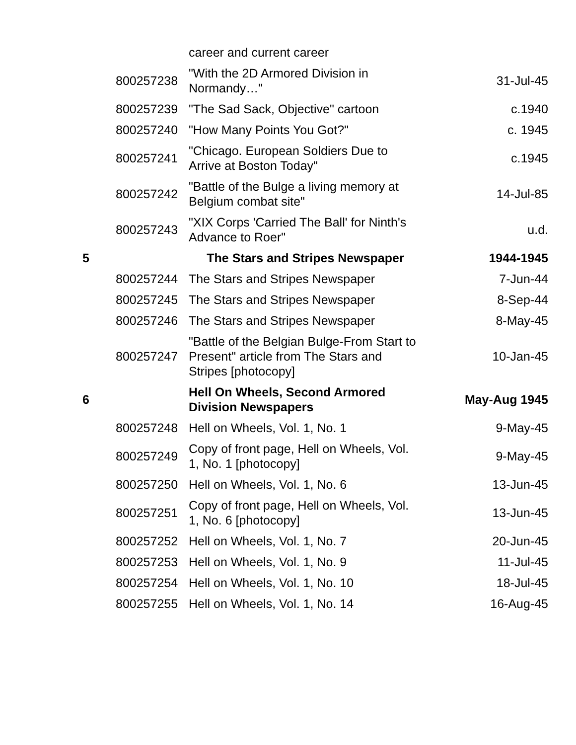| | | career and current career | |
| | 800257238 | "With the 2D Armored Division in Normandy…" | 31-Jul-45 |
| | 800257239 | "The Sad Sack, Objective" cartoon | c.1940 |
| | 800257240 | "How Many Points You Got?" | c. 1945 |
| | 800257241 | "Chicago. European Soldiers Due to Arrive at Boston Today" | c.1945 |
| | 800257242 | "Battle of the Bulge a living memory at Belgium combat site" | 14-Jul-85 |
| | 800257243 | "XIX Corps 'Carried The Ball' for Ninth's Advance to Roer" | u.d. |
| 5 | | The Stars and Stripes Newspaper | 1944-1945 |
| | 800257244 | The Stars and Stripes Newspaper | 7-Jun-44 |
| | 800257245 | The Stars and Stripes Newspaper | 8-Sep-44 |
| | 800257246 | The Stars and Stripes Newspaper | 8-May-45 |
| | 800257247 | "Battle of the Belgian Bulge-From Start to Present" article from The Stars and Stripes [photocopy] | 10-Jan-45 |
| 6 | | Hell On Wheels, Second Armored Division Newspapers | May-Aug 1945 |
| | 800257248 | Hell on Wheels, Vol. 1, No. 1 | 9-May-45 |
| | 800257249 | Copy of front page, Hell on Wheels, Vol. 1, No. 1 [photocopy] | 9-May-45 |
| | 800257250 | Hell on Wheels, Vol. 1, No. 6 | 13-Jun-45 |
| | 800257251 | Copy of front page, Hell on Wheels, Vol. 1, No. 6 [photocopy] | 13-Jun-45 |
| | 800257252 | Hell on Wheels, Vol. 1, No. 7 | 20-Jun-45 |
| | 800257253 | Hell on Wheels, Vol. 1, No. 9 | 11-Jul-45 |
| | 800257254 | Hell on Wheels, Vol. 1, No. 10 | 18-Jul-45 |
| | 800257255 | Hell on Wheels, Vol. 1, No. 14 | 16-Aug-45 |